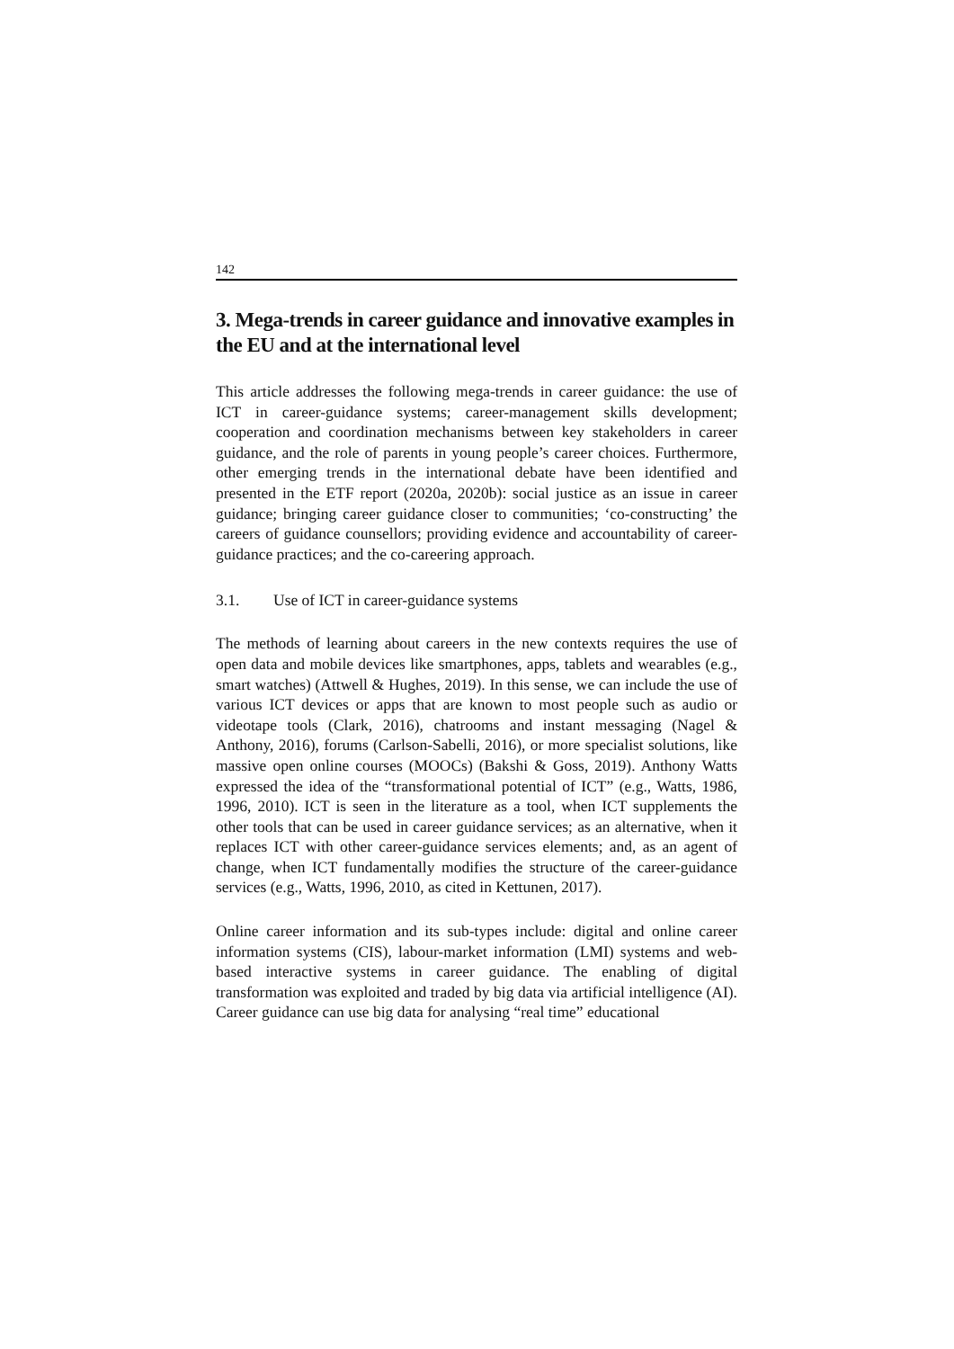142
3. Mega-trends in career guidance and innovative examples in the EU and at the international level
This article addresses the following mega-trends in career guidance: the use of ICT in career-guidance systems; career-management skills development; cooperation and coordination mechanisms between key stakeholders in career guidance, and the role of parents in young people’s career choices. Furthermore, other emerging trends in the international debate have been identified and presented in the ETF report (2020a, 2020b): social justice as an issue in career guidance; bringing career guidance closer to communities; ‘co-constructing’ the careers of guidance counsellors; providing evidence and accountability of career-guidance practices; and the co-careering approach.
3.1. Use of ICT in career-guidance systems
The methods of learning about careers in the new contexts requires the use of open data and mobile devices like smartphones, apps, tablets and wearables (e.g., smart watches) (Attwell & Hughes, 2019). In this sense, we can include the use of various ICT devices or apps that are known to most people such as audio or videotape tools (Clark, 2016), chatrooms and instant messaging (Nagel & Anthony, 2016), forums (Carlson-Sabelli, 2016), or more specialist solutions, like massive open online courses (MOOCs) (Bakshi & Goss, 2019). Anthony Watts expressed the idea of the “transformational potential of ICT” (e.g., Watts, 1986, 1996, 2010). ICT is seen in the literature as a tool, when ICT supplements the other tools that can be used in career guidance services; as an alternative, when it replaces ICT with other career-guidance services elements; and, as an agent of change, when ICT fundamentally modifies the structure of the career-guidance services (e.g., Watts, 1996, 2010, as cited in Kettunen, 2017).
Online career information and its sub-types include: digital and online career information systems (CIS), labour-market information (LMI) systems and web-based interactive systems in career guidance. The enabling of digital transformation was exploited and traded by big data via artificial intelligence (AI). Career guidance can use big data for analysing “real time” educational